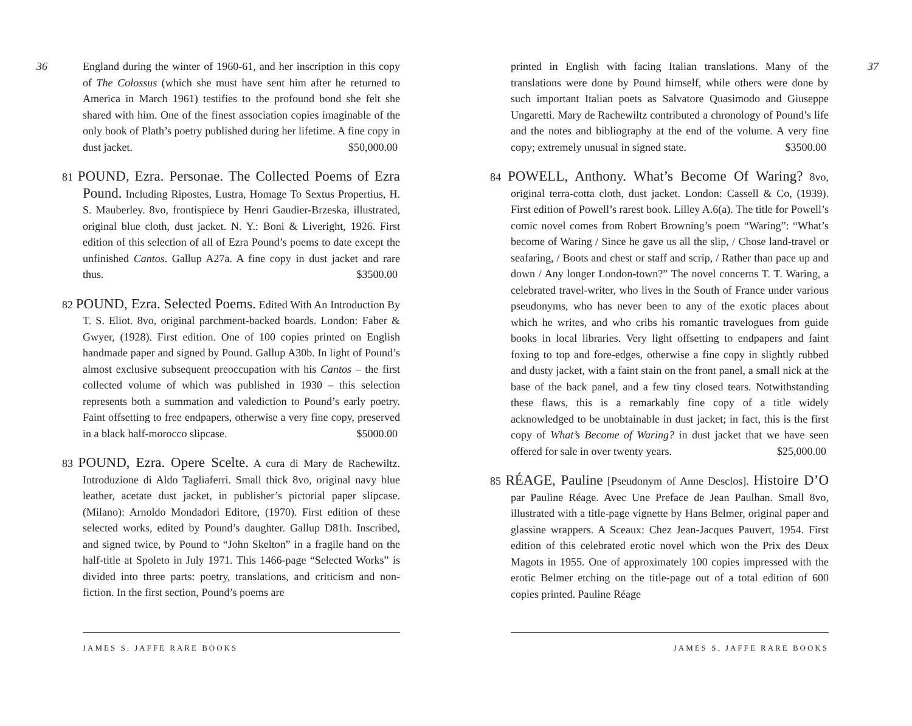36
England during the winter of 1960-61, and her inscription in this copy of The Colossus (which she must have sent him after he returned to America in March 1961) testifies to the profound bond she felt she shared with him. One of the finest association copies imaginable of the only book of Plath’s poetry published during her lifetime. A fine copy in dust jacket. $50,000.00
81 POUND, Ezra. Personae. The Collected Poems of Ezra Pound. Including Ripostes, Lustra, Homage To Sextus Propertius, H. S. Mauberley. 8vo, frontispiece by Henri Gaudier-Brzeska, illustrated, original blue cloth, dust jacket. N. Y.: Boni & Liveright, 1926. First edition of this selection of all of Ezra Pound’s poems to date except the unfinished Cantos. Gallup A27a. A fine copy in dust jacket and rare thus. $3500.00
82 POUND, Ezra. Selected Poems. Edited With An Introduction By T. S. Eliot. 8vo, original parchment-backed boards. London: Faber & Gwyer, (1928). First edition. One of 100 copies printed on English handmade paper and signed by Pound. Gallup A30b. In light of Pound’s almost exclusive subsequent preoccupation with his Cantos – the first collected volume of which was published in 1930 – this selection represents both a summation and valediction to Pound’s early poetry. Faint offsetting to free endpapers, otherwise a very fine copy, preserved in a black half-morocco slipcase. $5000.00
83 POUND, Ezra. Opere Scelte. A cura di Mary de Rachewiltz. Introduzione di Aldo Tagliaferri. Small thick 8vo, original navy blue leather, acetate dust jacket, in publisher’s pictorial paper slipcase. (Milano): Arnoldo Mondadori Editore, (1970). First edition of these selected works, edited by Pound’s daughter. Gallup D81h. Inscribed, and signed twice, by Pound to “John Skelton” in a fragile hand on the half-title at Spoleto in July 1971. This 1466-page “Selected Works” is divided into three parts: poetry, translations, and criticism and non-fiction. In the first section, Pound’s poems are
JAMES S. JAFFE RARE BOOKS
37
printed in English with facing Italian translations. Many of the translations were done by Pound himself, while others were done by such important Italian poets as Salvatore Quasimodo and Giuseppe Ungaretti. Mary de Rachewiltz contributed a chronology of Pound’s life and the notes and bibliography at the end of the volume. A very fine copy; extremely unusual in signed state. $3500.00
84 POWELL, Anthony. What’s Become Of Waring? 8vo, original terra-cotta cloth, dust jacket. London: Cassell & Co, (1939). First edition of Powell’s rarest book. Lilley A.6(a). The title for Powell’s comic novel comes from Robert Browning’s poem “Waring”: “What’s become of Waring / Since he gave us all the slip, / Chose land-travel or seafaring, / Boots and chest or staff and scrip, / Rather than pace up and down / Any longer London-town?” The novel concerns T. T. Waring, a celebrated travel-writer, who lives in the South of France under various pseudonyms, who has never been to any of the exotic places about which he writes, and who cribs his romantic travelogues from guide books in local libraries. Very light offsetting to endpapers and faint foxing to top and fore-edges, otherwise a fine copy in slightly rubbed and dusty jacket, with a faint stain on the front panel, a small nick at the base of the back panel, and a few tiny closed tears. Notwithstanding these flaws, this is a remarkably fine copy of a title widely acknowledged to be unobtainable in dust jacket; in fact, this is the first copy of What’s Become of Waring? in dust jacket that we have seen offered for sale in over twenty years. $25,000.00
85 RÉAGE, Pauline [Pseudonym of Anne Desclos]. Histoire D’O par Pauline Réage. Avec Une Preface de Jean Paulhan. Small 8vo, illustrated with a title-page vignette by Hans Belmer, original paper and glassine wrappers. A Sceaux: Chez Jean-Jacques Pauvert, 1954. First edition of this celebrated erotic novel which won the Prix des Deux Magots in 1955. One of approximately 100 copies impressed with the erotic Belmer etching on the title-page out of a total edition of 600 copies printed. Pauline Réage
JAMES S. JAFFE RARE BOOKS